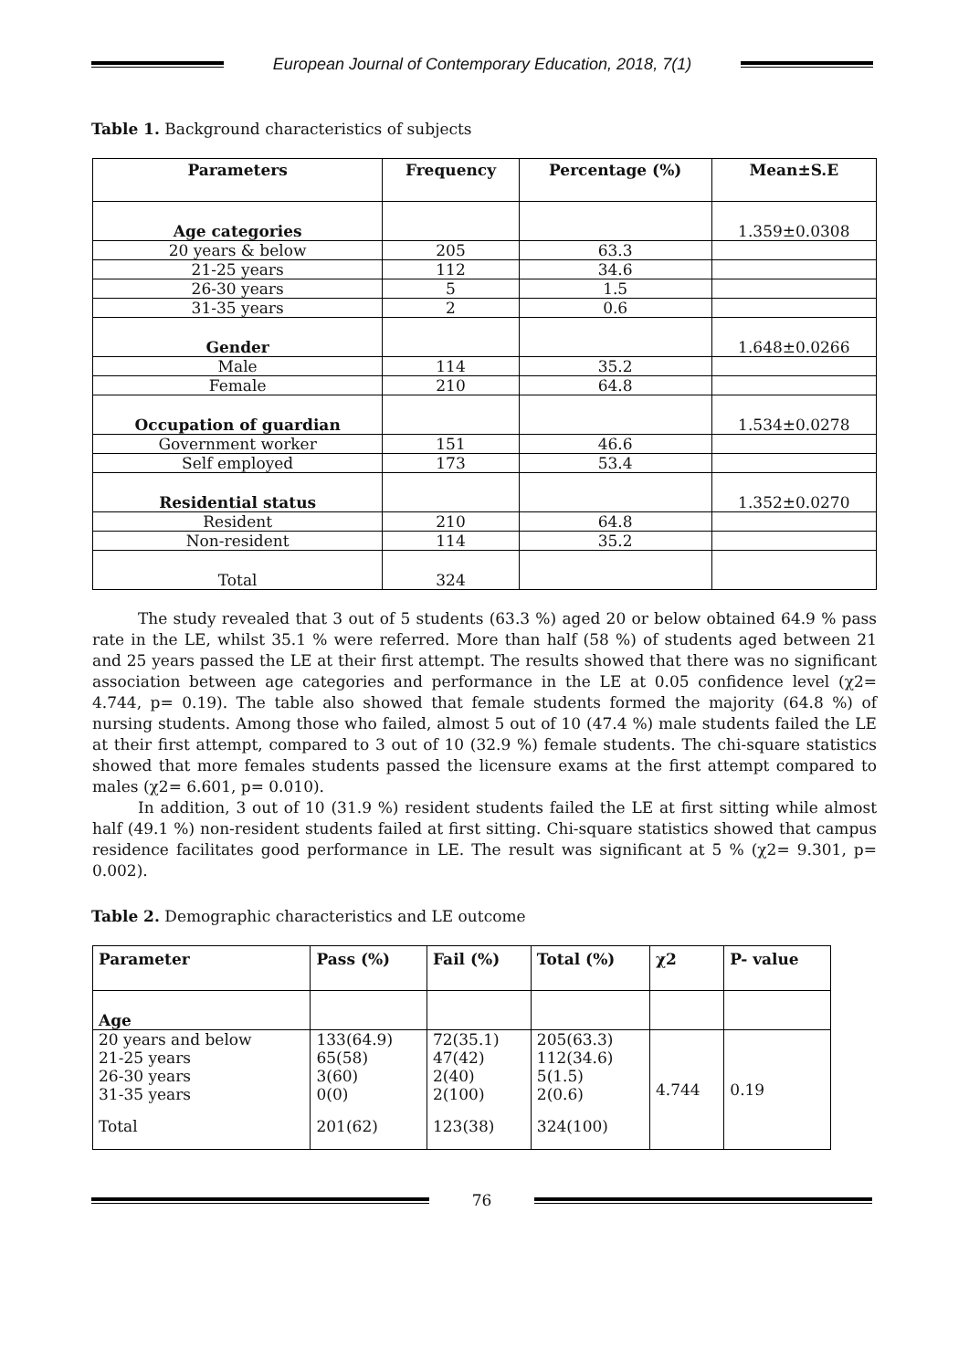European Journal of Contemporary Education, 2018, 7(1)
Table 1. Background characteristics of subjects
| Parameters | Frequency | Percentage (%) | Mean±S.E |
| --- | --- | --- | --- |
| Age categories | | | 1.359±0.0308 |
| 20 years & below | 205 | 63.3 | |
| 21-25 years | 112 | 34.6 | |
| 26-30 years | 5 | 1.5 | |
| 31-35 years | 2 | 0.6 | |
| Gender | | | 1.648±0.0266 |
| Male | 114 | 35.2 | |
| Female | 210 | 64.8 | |
| Occupation of guardian | | | 1.534±0.0278 |
| Government worker | 151 | 46.6 | |
| Self employed | 173 | 53.4 | |
| Residential status | | | 1.352±0.0270 |
| Resident | 210 | 64.8 | |
| Non-resident | 114 | 35.2 | |
| Total | 324 | | |
The study revealed that 3 out of 5 students (63.3 %) aged 20 or below obtained 64.9 % pass rate in the LE, whilst 35.1 % were referred. More than half (58 %) of students aged between 21 and 25 years passed the LE at their first attempt. The results showed that there was no significant association between age categories and performance in the LE at 0.05 confidence level (χ2= 4.744, p= 0.19). The table also showed that female students formed the majority (64.8 %) of nursing students. Among those who failed, almost 5 out of 10 (47.4 %) male students failed the LE at their first attempt, compared to 3 out of 10 (32.9 %) female students. The chi-square statistics showed that more females students passed the licensure exams at the first attempt compared to males (χ2= 6.601, p= 0.010).
In addition, 3 out of 10 (31.9 %) resident students failed the LE at first sitting while almost half (49.1 %) non-resident students failed at first sitting. Chi-square statistics showed that campus residence facilitates good performance in LE. The result was significant at 5 % (χ2= 9.301, p= 0.002).
Table 2. Demographic characteristics and LE outcome
| Parameter | Pass (%) | Fail (%) | Total (%) | χ2 | P- value |
| --- | --- | --- | --- | --- | --- |
| Age | | | | | |
| 20 years and below | 133(64.9) | 72(35.1) | 205(63.3) | 4.744 | 0.19 |
| 21-25 years | 65(58) | 47(42) | 112(34.6) | | |
| 26-30 years | 3(60) | 2(40) | 5(1.5) | | |
| 31-35 years | 0(0) | 2(100) | 2(0.6) | | |
| Total | 201(62) | 123(38) | 324(100) | | |
76